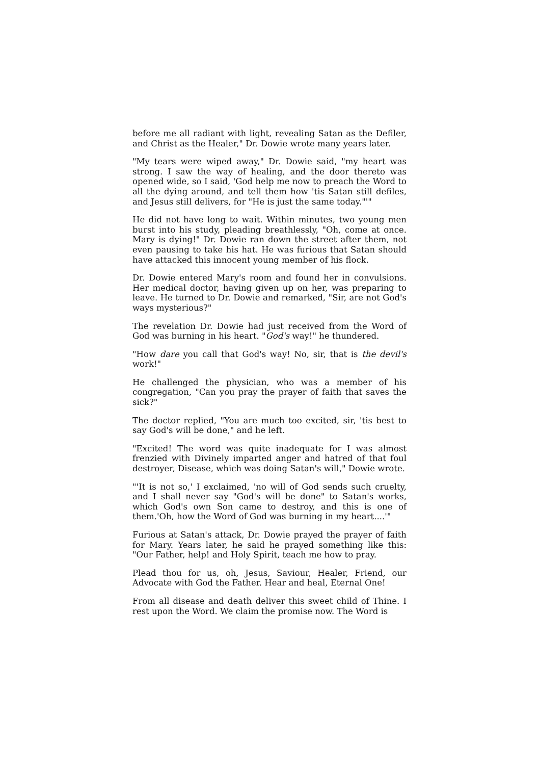before me all radiant with light, revealing Satan as the Defiler, and Christ as the Healer," Dr. Dowie wrote many years later.
"My tears were wiped away," Dr. Dowie said, "my heart was strong. I saw the way of healing, and the door thereto was opened wide, so I said, 'God help me now to preach the Word to all the dying around, and tell them how 'tis Satan still defiles, and Jesus still delivers, for "He is just the same today."'"
He did not have long to wait. Within minutes, two young men burst into his study, pleading breathlessly, "Oh, come at once. Mary is dying!" Dr. Dowie ran down the street after them, not even pausing to take his hat. He was furious that Satan should have attacked this innocent young member of his flock.
Dr. Dowie entered Mary's room and found her in convulsions. Her medical doctor, having given up on her, was preparing to leave. He turned to Dr. Dowie and remarked, "Sir, are not God's ways mysterious?"
The revelation Dr. Dowie had just received from the Word of God was burning in his heart. "God's way!" he thundered.
"How dare you call that God's way! No, sir, that is the devil's work!"
He challenged the physician, who was a member of his congregation, "Can you pray the prayer of faith that saves the sick?"
The doctor replied, "You are much too excited, sir, 'tis best to say God's will be done," and he left.
"Excited! The word was quite inadequate for I was almost frenzied with Divinely imparted anger and hatred of that foul destroyer, Disease, which was doing Satan's will," Dowie wrote.
"'It is not so,' I exclaimed, 'no will of God sends such cruelty, and I shall never say "God's will be done" to Satan's works, which God's own Son came to destroy, and this is one of them.'Oh, how the Word of God was burning in my heart....'"
Furious at Satan's attack, Dr. Dowie prayed the prayer of faith for Mary. Years later, he said he prayed something like this: "Our Father, help! and Holy Spirit, teach me how to pray.
Plead thou for us, oh, Jesus, Saviour, Healer, Friend, our Advocate with God the Father. Hear and heal, Eternal One!
From all disease and death deliver this sweet child of Thine. I rest upon the Word. We claim the promise now. The Word is